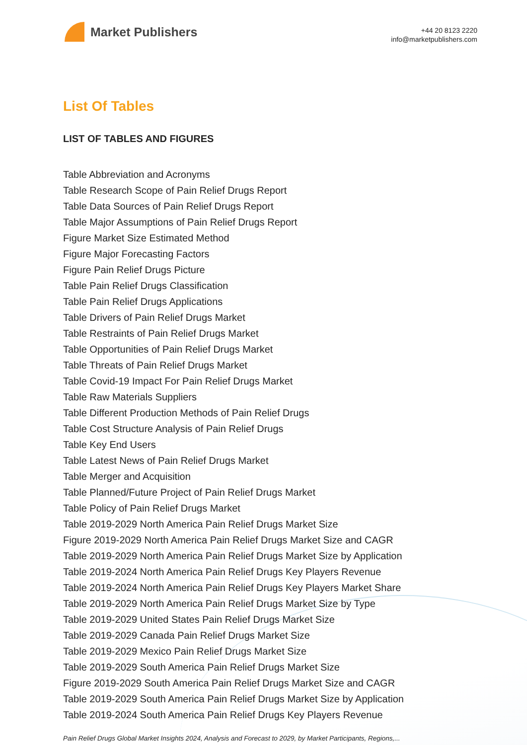Market Publishers
+44 20 8123 2220
info@marketpublishers.com
List Of Tables
LIST OF TABLES AND FIGURES
Table Abbreviation and Acronyms
Table Research Scope of Pain Relief Drugs Report
Table Data Sources of Pain Relief Drugs Report
Table Major Assumptions of Pain Relief Drugs Report
Figure Market Size Estimated Method
Figure Major Forecasting Factors
Figure Pain Relief Drugs Picture
Table Pain Relief Drugs Classification
Table Pain Relief Drugs Applications
Table Drivers of Pain Relief Drugs Market
Table Restraints of Pain Relief Drugs Market
Table Opportunities of Pain Relief Drugs Market
Table Threats of Pain Relief Drugs Market
Table Covid-19 Impact For Pain Relief Drugs Market
Table Raw Materials Suppliers
Table Different Production Methods of Pain Relief Drugs
Table Cost Structure Analysis of Pain Relief Drugs
Table Key End Users
Table Latest News of Pain Relief Drugs Market
Table Merger and Acquisition
Table Planned/Future Project of Pain Relief Drugs Market
Table Policy of Pain Relief Drugs Market
Table 2019-2029 North America Pain Relief Drugs Market Size
Figure 2019-2029 North America Pain Relief Drugs Market Size and CAGR
Table 2019-2029 North America Pain Relief Drugs Market Size by Application
Table 2019-2024 North America Pain Relief Drugs Key Players Revenue
Table 2019-2024 North America Pain Relief Drugs Key Players Market Share
Table 2019-2029 North America Pain Relief Drugs Market Size by Type
Table 2019-2029 United States Pain Relief Drugs Market Size
Table 2019-2029 Canada Pain Relief Drugs Market Size
Table 2019-2029 Mexico Pain Relief Drugs Market Size
Table 2019-2029 South America Pain Relief Drugs Market Size
Figure 2019-2029 South America Pain Relief Drugs Market Size and CAGR
Table 2019-2029 South America Pain Relief Drugs Market Size by Application
Table 2019-2024 South America Pain Relief Drugs Key Players Revenue
Pain Relief Drugs Global Market Insights 2024, Analysis and Forecast to 2029, by Market Participants, Regions,...